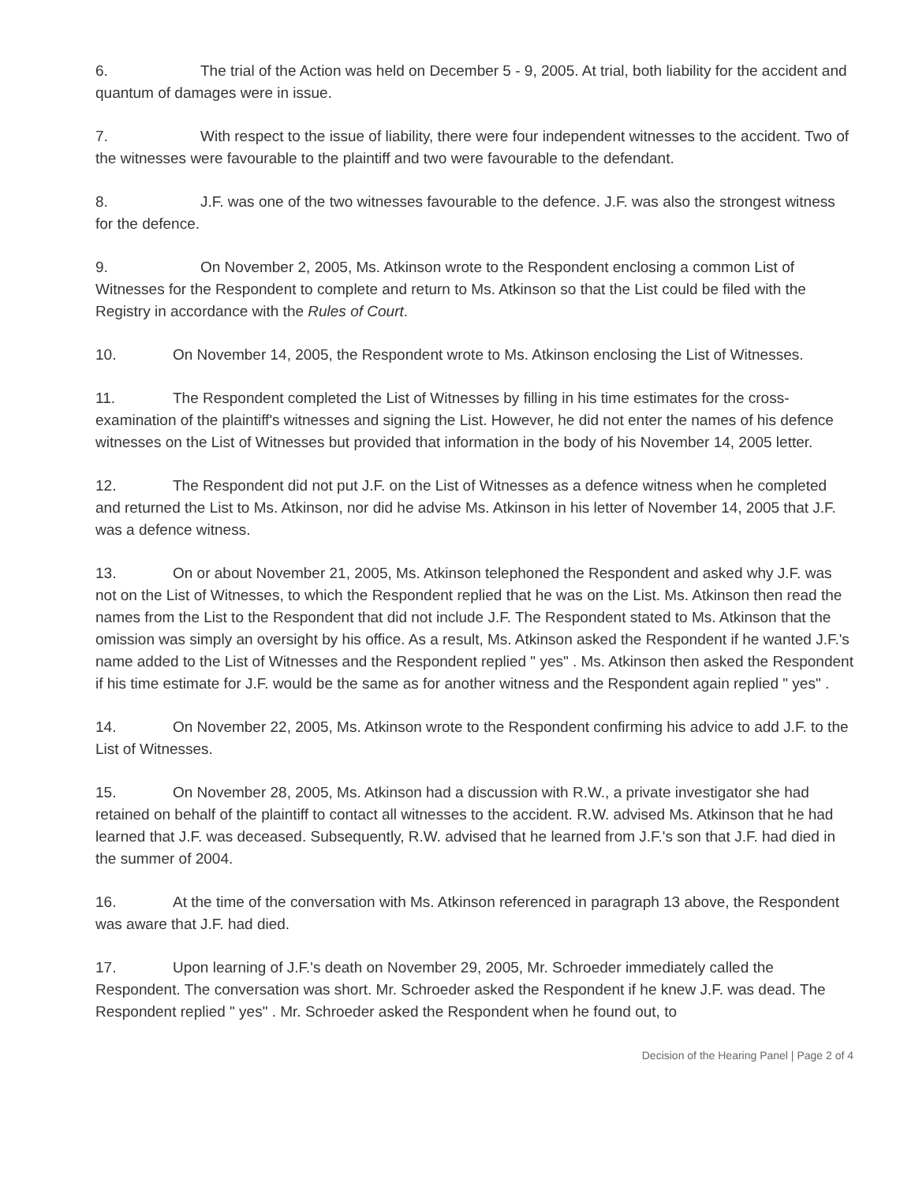6. The trial of the Action was held on December 5 - 9, 2005. At trial, both liability for the accident and quantum of damages were in issue.
7. With respect to the issue of liability, there were four independent witnesses to the accident. Two of the witnesses were favourable to the plaintiff and two were favourable to the defendant.
8. J.F. was one of the two witnesses favourable to the defence. J.F. was also the strongest witness for the defence.
9. On November 2, 2005, Ms. Atkinson wrote to the Respondent enclosing a common List of Witnesses for the Respondent to complete and return to Ms. Atkinson so that the List could be filed with the Registry in accordance with the Rules of Court.
10. On November 14, 2005, the Respondent wrote to Ms. Atkinson enclosing the List of Witnesses.
11. The Respondent completed the List of Witnesses by filling in his time estimates for the cross-examination of the plaintiff's witnesses and signing the List. However, he did not enter the names of his defence witnesses on the List of Witnesses but provided that information in the body of his November 14, 2005 letter.
12. The Respondent did not put J.F. on the List of Witnesses as a defence witness when he completed and returned the List to Ms. Atkinson, nor did he advise Ms. Atkinson in his letter of November 14, 2005 that J.F. was a defence witness.
13. On or about November 21, 2005, Ms. Atkinson telephoned the Respondent and asked why J.F. was not on the List of Witnesses, to which the Respondent replied that he was on the List. Ms. Atkinson then read the names from the List to the Respondent that did not include J.F. The Respondent stated to Ms. Atkinson that the omission was simply an oversight by his office. As a result, Ms. Atkinson asked the Respondent if he wanted J.F.'s name added to the List of Witnesses and the Respondent replied " yes" . Ms. Atkinson then asked the Respondent if his time estimate for J.F. would be the same as for another witness and the Respondent again replied " yes" .
14. On November 22, 2005, Ms. Atkinson wrote to the Respondent confirming his advice to add J.F. to the List of Witnesses.
15. On November 28, 2005, Ms. Atkinson had a discussion with R.W., a private investigator she had retained on behalf of the plaintiff to contact all witnesses to the accident. R.W. advised Ms. Atkinson that he had learned that J.F. was deceased. Subsequently, R.W. advised that he learned from J.F.'s son that J.F. had died in the summer of 2004.
16. At the time of the conversation with Ms. Atkinson referenced in paragraph 13 above, the Respondent was aware that J.F. had died.
17. Upon learning of J.F.'s death on November 29, 2005, Mr. Schroeder immediately called the Respondent. The conversation was short. Mr. Schroeder asked the Respondent if he knew J.F. was dead. The Respondent replied " yes" . Mr. Schroeder asked the Respondent when he found out, to
Decision of the Hearing Panel | Page 2 of 4